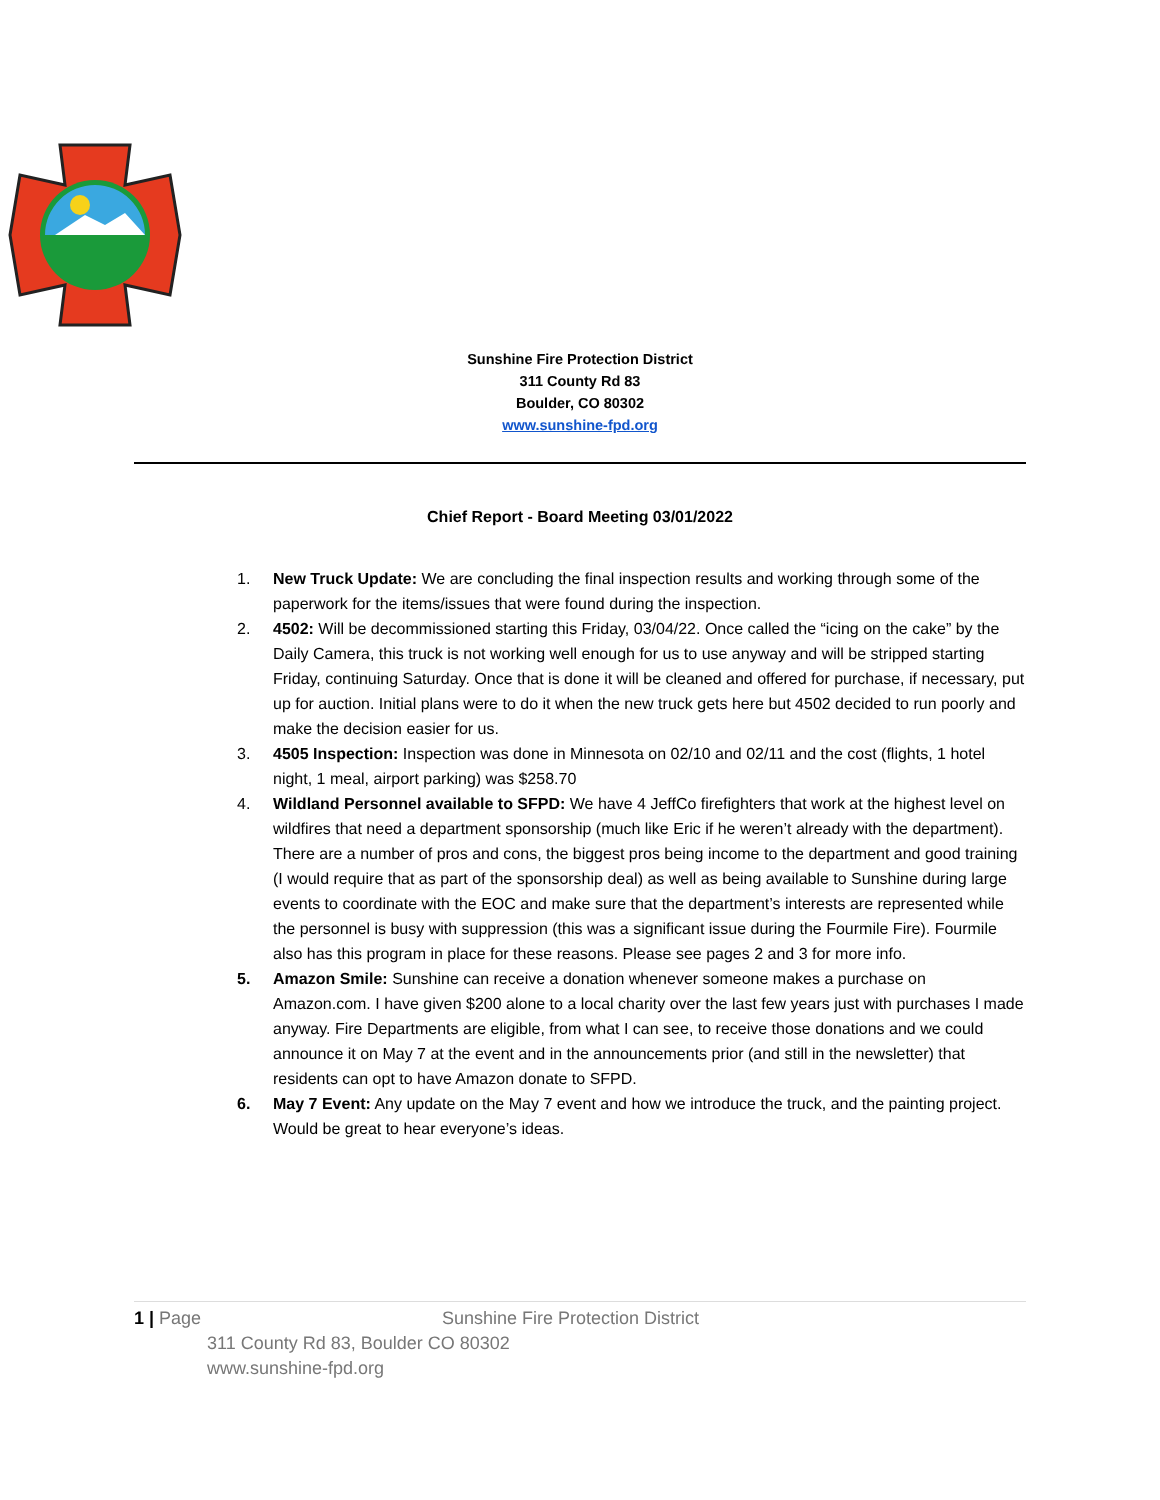Sunshine Fire Protection District
311 County Rd 83
Boulder, CO 80302
www.sunshine-fpd.org
Chief Report - Board Meeting 03/01/2022
1. New Truck Update: We are concluding the final inspection results and working through some of the paperwork for the items/issues that were found during the inspection.
2. 4502: Will be decommissioned starting this Friday, 03/04/22. Once called the “icing on the cake” by the Daily Camera, this truck is not working well enough for us to use anyway and will be stripped starting Friday, continuing Saturday. Once that is done it will be cleaned and offered for purchase, if necessary, put up for auction. Initial plans were to do it when the new truck gets here but 4502 decided to run poorly and make the decision easier for us.
3. 4505 Inspection: Inspection was done in Minnesota on 02/10 and 02/11 and the cost (flights, 1 hotel night, 1 meal, airport parking) was $258.70
4. Wildland Personnel available to SFPD: We have 4 JeffCo firefighters that work at the highest level on wildfires that need a department sponsorship (much like Eric if he weren’t already with the department). There are a number of pros and cons, the biggest pros being income to the department and good training (I would require that as part of the sponsorship deal) as well as being available to Sunshine during large events to coordinate with the EOC and make sure that the department’s interests are represented while the personnel is busy with suppression (this was a significant issue during the Fourmile Fire). Fourmile also has this program in place for these reasons. Please see pages 2 and 3 for more info.
5. Amazon Smile: Sunshine can receive a donation whenever someone makes a purchase on Amazon.com. I have given $200 alone to a local charity over the last few years just with purchases I made anyway. Fire Departments are eligible, from what I can see, to receive those donations and we could announce it on May 7 at the event and in the announcements prior (and still in the newsletter) that residents can opt to have Amazon donate to SFPD.
6. May 7 Event: Any update on the May 7 event and how we introduce the truck, and the painting project. Would be great to hear everyone’s ideas.
1 | Page Sunshine Fire Protection District
311 County Rd 83, Boulder CO 80302
www.sunshine-fpd.org